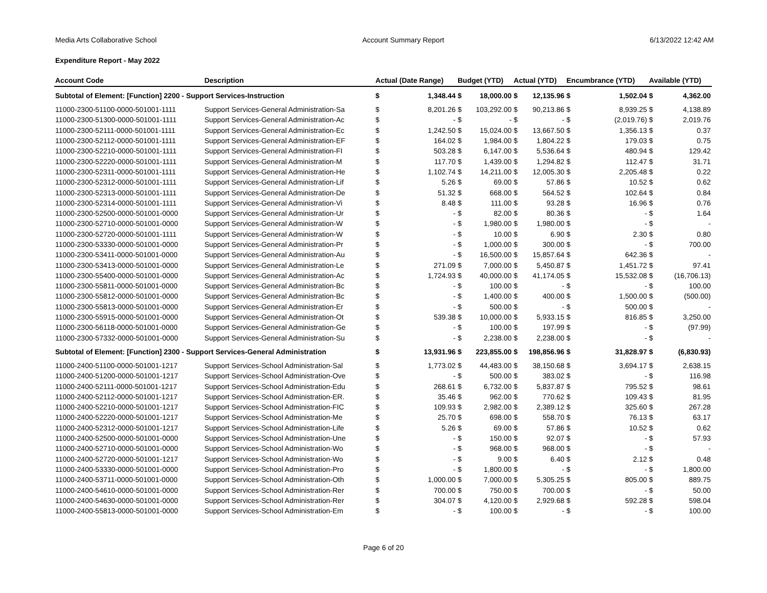Media Arts Collaborative School Account Summary Report 6/13/2022 12:42 AM
Expenditure Report - May 2022
| Account Code | Description | Actual (Date Range) | | Budget (YTD) | | Actual (YTD) | | Encumbrance (YTD) | | Available (YTD) | |
| --- | --- | --- | --- | --- | --- | --- | --- | --- | --- | --- | --- |
| Subtotal of Element: [Function] 2200 - Support Services-Instruction | | $ | 1,348.44 | $ | 18,000.00 | $ | 12,135.96 | $ | 1,502.04 | $ | 4,362.00 |
| 11000-2300-51100-0000-501001-1111 | Support Services-General Administration-Sa | $ | 8,201.26 | $ | 103,292.00 | $ | 90,213.86 | $ | 8,939.25 | $ | 4,138.89 |
| 11000-2300-51300-0000-501001-1111 | Support Services-General Administration-Ac | $ | - | $ | - | $ | - | $ | (2,019.76) | $ | 2,019.76 |
| 11000-2300-52111-0000-501001-1111 | Support Services-General Administration-Ec | $ | 1,242.50 | $ | 15,024.00 | $ | 13,667.50 | $ | 1,356.13 | $ | 0.37 |
| 11000-2300-52112-0000-501001-1111 | Support Services-General Administration-EF | $ | 164.02 | $ | 1,984.00 | $ | 1,804.22 | $ | 179.03 | $ | 0.75 |
| 11000-2300-52210-0000-501001-1111 | Support Services-General Administration-FI | $ | 503.28 | $ | 6,147.00 | $ | 5,536.64 | $ | 480.94 | $ | 129.42 |
| 11000-2300-52220-0000-501001-1111 | Support Services-General Administration-M | $ | 117.70 | $ | 1,439.00 | $ | 1,294.82 | $ | 112.47 | $ | 31.71 |
| 11000-2300-52311-0000-501001-1111 | Support Services-General Administration-He | $ | 1,102.74 | $ | 14,211.00 | $ | 12,005.30 | $ | 2,205.48 | $ | 0.22 |
| 11000-2300-52312-0000-501001-1111 | Support Services-General Administration-Lif | $ | 5.26 | $ | 69.00 | $ | 57.86 | $ | 10.52 | $ | 0.62 |
| 11000-2300-52313-0000-501001-1111 | Support Services-General Administration-De | $ | 51.32 | $ | 668.00 | $ | 564.52 | $ | 102.64 | $ | 0.84 |
| 11000-2300-52314-0000-501001-1111 | Support Services-General Administration-Vi | $ | 8.48 | $ | 111.00 | $ | 93.28 | $ | 16.96 | $ | 0.76 |
| 11000-2300-52500-0000-501001-0000 | Support Services-General Administration-Ur | $ | - | $ | 82.00 | $ | 80.36 | $ | - | $ | 1.64 |
| 11000-2300-52710-0000-501001-0000 | Support Services-General Administration-W | $ | - | $ | 1,980.00 | $ | 1,980.00 | $ | - | $ | - |
| 11000-2300-52720-0000-501001-1111 | Support Services-General Administration-W | $ | - | $ | 10.00 | $ | 6.90 | $ | 2.30 | $ | 0.80 |
| 11000-2300-53330-0000-501001-0000 | Support Services-General Administration-Pr | $ | - | $ | 1,000.00 | $ | 300.00 | $ | - | $ | 700.00 |
| 11000-2300-53411-0000-501001-0000 | Support Services-General Administration-Au | $ | - | $ | 16,500.00 | $ | 15,857.64 | $ | 642.36 | $ | - |
| 11000-2300-53413-0000-501001-0000 | Support Services-General Administration-Le | $ | 271.09 | $ | 7,000.00 | $ | 5,450.87 | $ | 1,451.72 | $ | 97.41 |
| 11000-2300-55400-0000-501001-0000 | Support Services-General Administration-Ac | $ | 1,724.93 | $ | 40,000.00 | $ | 41,174.05 | $ | 15,532.08 | $ | (16,706.13) |
| 11000-2300-55811-0000-501001-0000 | Support Services-General Administration-Bc | $ | - | $ | 100.00 | $ | - | $ | - | $ | 100.00 |
| 11000-2300-55812-0000-501001-0000 | Support Services-General Administration-Bc | $ | - | $ | 1,400.00 | $ | 400.00 | $ | 1,500.00 | $ | (500.00) |
| 11000-2300-55813-0000-501001-0000 | Support Services-General Administration-Er | $ | - | $ | 500.00 | $ | - | $ | 500.00 | $ | - |
| 11000-2300-55915-0000-501001-0000 | Support Services-General Administration-Ot | $ | 539.38 | $ | 10,000.00 | $ | 5,933.15 | $ | 816.85 | $ | 3,250.00 |
| 11000-2300-56118-0000-501001-0000 | Support Services-General Administration-Ge | $ | - | $ | 100.00 | $ | 197.99 | $ | - | $ | (97.99) |
| 11000-2300-57332-0000-501001-0000 | Support Services-General Administration-Su | $ | - | $ | 2,238.00 | $ | 2,238.00 | $ | - | $ | - |
| Subtotal of Element: [Function] 2300 - Support Services-General Administration | | $ | 13,931.96 | $ | 223,855.00 | $ | 198,856.96 | $ | 31,828.97 | $ | (6,830.93) |
| 11000-2400-51100-0000-501001-1217 | Support Services-School Administration-Sal | $ | 1,773.02 | $ | 44,483.00 | $ | 38,150.68 | $ | 3,694.17 | $ | 2,638.15 |
| 11000-2400-51200-0000-501001-1217 | Support Services-School Administration-Ove | $ | - | $ | 500.00 | $ | 383.02 | $ | - | $ | 116.98 |
| 11000-2400-52111-0000-501001-1217 | Support Services-School Administration-Edu | $ | 268.61 | $ | 6,732.00 | $ | 5,837.87 | $ | 795.52 | $ | 98.61 |
| 11000-2400-52112-0000-501001-1217 | Support Services-School Administration-ER. | $ | 35.46 | $ | 962.00 | $ | 770.62 | $ | 109.43 | $ | 81.95 |
| 11000-2400-52210-0000-501001-1217 | Support Services-School Administration-FIC | $ | 109.93 | $ | 2,982.00 | $ | 2,389.12 | $ | 325.60 | $ | 267.28 |
| 11000-2400-52220-0000-501001-1217 | Support Services-School Administration-Me | $ | 25.70 | $ | 698.00 | $ | 558.70 | $ | 76.13 | $ | 63.17 |
| 11000-2400-52312-0000-501001-1217 | Support Services-School Administration-Life | $ | 5.26 | $ | 69.00 | $ | 57.86 | $ | 10.52 | $ | 0.62 |
| 11000-2400-52500-0000-501001-0000 | Support Services-School Administration-Une | $ | - | $ | 150.00 | $ | 92.07 | $ | - | $ | 57.93 |
| 11000-2400-52710-0000-501001-0000 | Support Services-School Administration-Wo | $ | - | $ | 968.00 | $ | 968.00 | $ | - | $ | - |
| 11000-2400-52720-0000-501001-1217 | Support Services-School Administration-Wo | $ | - | $ | 9.00 | $ | 6.40 | $ | 2.12 | $ | 0.48 |
| 11000-2400-53330-0000-501001-0000 | Support Services-School Administration-Pro | $ | - | $ | 1,800.00 | $ | - | $ | - | $ | 1,800.00 |
| 11000-2400-53711-0000-501001-0000 | Support Services-School Administration-Oth | $ | 1,000.00 | $ | 7,000.00 | $ | 5,305.25 | $ | 805.00 | $ | 889.75 |
| 11000-2400-54610-0000-501001-0000 | Support Services-School Administration-Rer | $ | 700.00 | $ | 750.00 | $ | 700.00 | $ | - | $ | 50.00 |
| 11000-2400-54630-0000-501001-0000 | Support Services-School Administration-Rer | $ | 304.07 | $ | 4,120.00 | $ | 2,929.68 | $ | 592.28 | $ | 598.04 |
| 11000-2400-55813-0000-501001-0000 | Support Services-School Administration-Em | $ | - | $ | 100.00 | $ | - | $ | - | $ | 100.00 |
Page 6 of 20